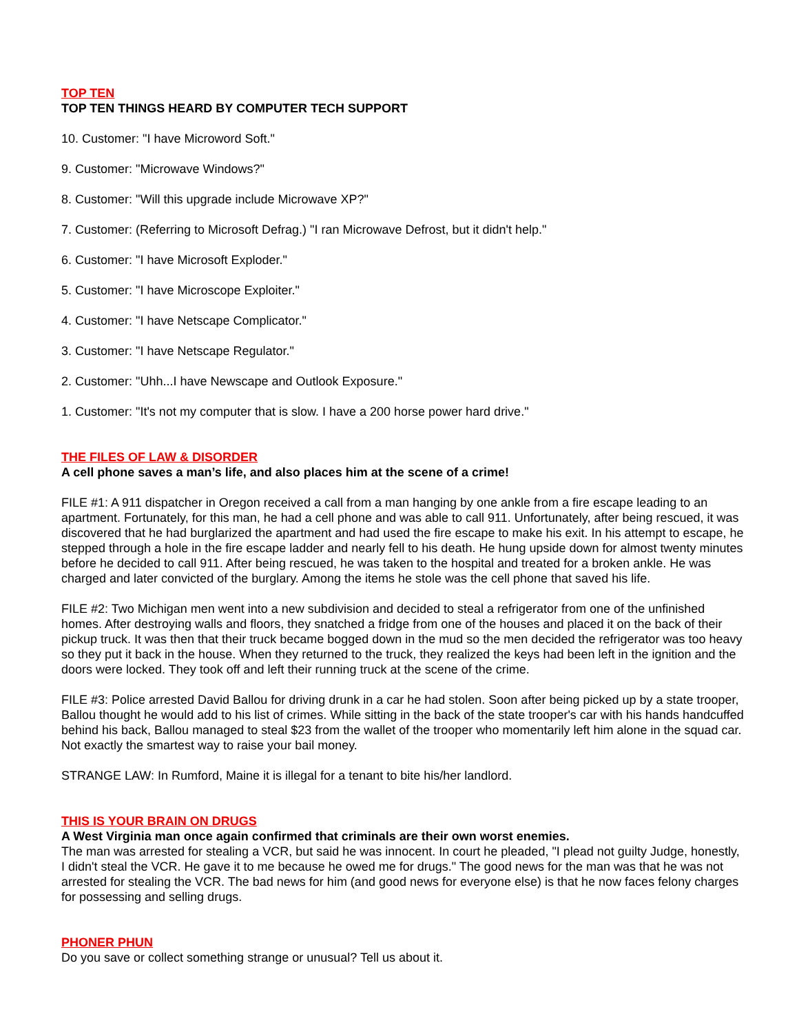TOP TEN
TOP TEN THINGS HEARD BY COMPUTER TECH SUPPORT
10. Customer: "I have Microword Soft."
9. Customer: "Microwave Windows?"
8. Customer: "Will this upgrade include Microwave XP?"
7. Customer: (Referring to Microsoft Defrag.) "I ran Microwave Defrost, but it didn't help."
6. Customer: "I have Microsoft Exploder."
5. Customer: "I have Microscope Exploiter."
4. Customer: "I have Netscape Complicator."
3. Customer: "I have Netscape Regulator."
2. Customer: "Uhh...I have Newscape and Outlook Exposure."
1. Customer: "It's not my computer that is slow. I have a 200 horse power hard drive."
THE FILES OF LAW & DISORDER
A cell phone saves a man’s life, and also places him at the scene of a crime!
FILE #1: A 911 dispatcher in Oregon received a call from a man hanging by one ankle from a fire escape leading to an apartment. Fortunately, for this man, he had a cell phone and was able to call 911. Unfortunately, after being rescued, it was discovered that he had burglarized the apartment and had used the fire escape to make his exit. In his attempt to escape, he stepped through a hole in the fire escape ladder and nearly fell to his death. He hung upside down for almost twenty minutes before he decided to call 911. After being rescued, he was taken to the hospital and treated for a broken ankle. He was charged and later convicted of the burglary. Among the items he stole was the cell phone that saved his life.
FILE #2: Two Michigan men went into a new subdivision and decided to steal a refrigerator from one of the unfinished homes. After destroying walls and floors, they snatched a fridge from one of the houses and placed it on the back of their pickup truck. It was then that their truck became bogged down in the mud so the men decided the refrigerator was too heavy so they put it back in the house. When they returned to the truck, they realized the keys had been left in the ignition and the doors were locked. They took off and left their running truck at the scene of the crime.
FILE #3: Police arrested David Ballou for driving drunk in a car he had stolen. Soon after being picked up by a state trooper, Ballou thought he would add to his list of crimes. While sitting in the back of the state trooper's car with his hands handcuffed behind his back, Ballou managed to steal $23 from the wallet of the trooper who momentarily left him alone in the squad car. Not exactly the smartest way to raise your bail money.
STRANGE LAW: In Rumford, Maine it is illegal for a tenant to bite his/her landlord.
THIS IS YOUR BRAIN ON DRUGS
A West Virginia man once again confirmed that criminals are their own worst enemies.
The man was arrested for stealing a VCR, but said he was innocent. In court he pleaded, "I plead not guilty Judge, honestly, I didn't steal the VCR. He gave it to me because he owed me for drugs." The good news for the man was that he was not arrested for stealing the VCR. The bad news for him (and good news for everyone else) is that he now faces felony charges for possessing and selling drugs.
PHONER PHUN
Do you save or collect something strange or unusual? Tell us about it.